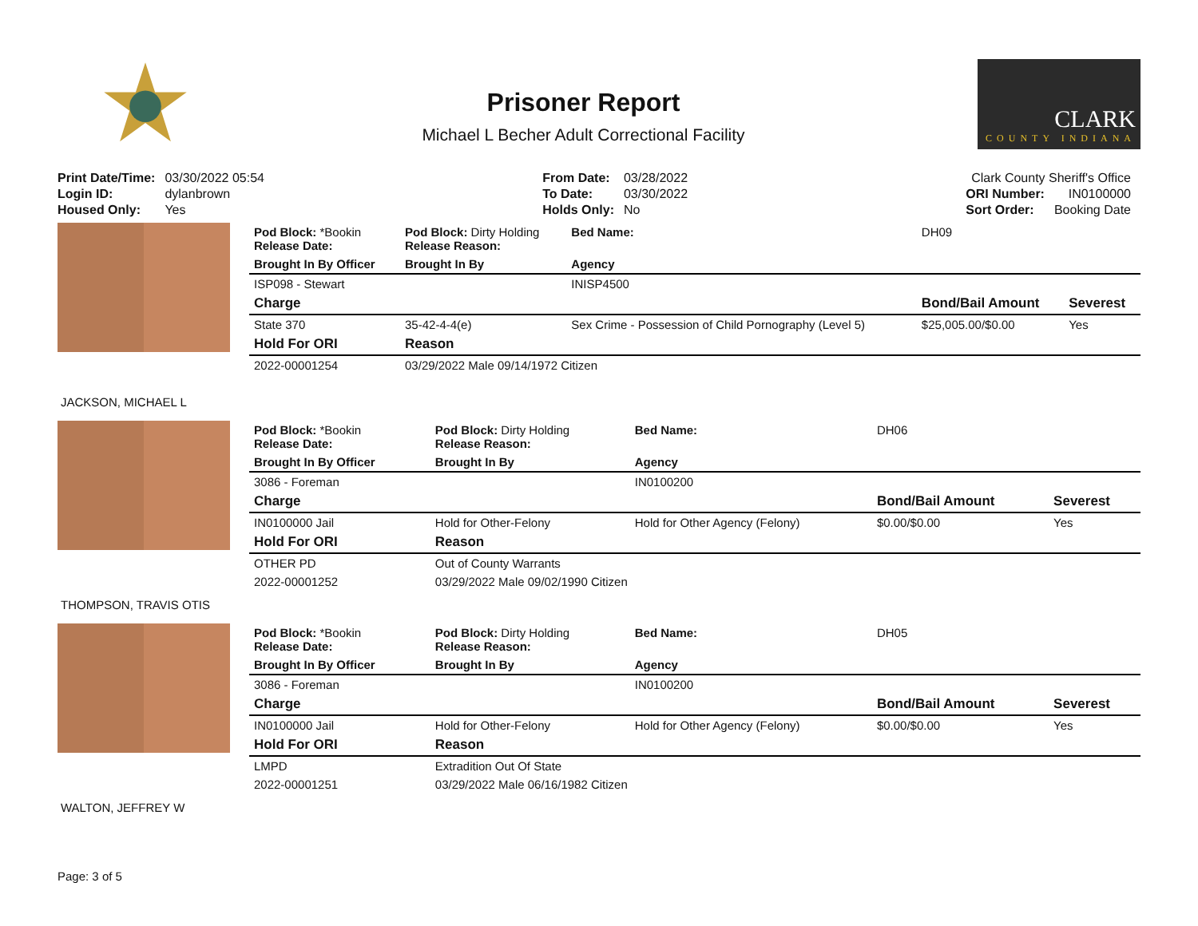Prisoner Report
Michael L Becher Adult Correctional Facility
CLARK
COUNTY INDIANA
| Print Date/Time: | 03/30/2022 05:54 |
| Login ID: | dylanbrown |
| Housed Only: | Yes |
| From Date: | 03/28/2022 |
| To Date: | 03/30/2022 |
| Holds Only: | No |
| Clark County Sheriff's Office | |
| ORI Number: | IN0100000 |
| Sort Order: | Booking Date |
JACKSON, MICHAEL L
| Pod Block: *Bookin Release Date: | Pod Block: Dirty Holding Release Reason: | Bed Name: | DH09 | |
| Brought In By Officer | Brought In By | Agency | | |
| ISP098 - Stewart | | INISP4500 | | |
| Charge | | | Bond/Bail Amount | Severest |
| State 370 | 35-42-4-4(e) | Sex Crime - Possession of Child Pornography (Level 5) | $25,005.00/$0.00 | Yes |
| Hold For ORI | Reason | | | |
| 2022-00001254 | 03/29/2022 Male 09/14/1972 Citizen | | | |
THOMPSON, TRAVIS OTIS
| Pod Block: *Bookin Release Date: | Pod Block: Dirty Holding Release Reason: | Bed Name: | DH06 | |
| Brought In By Officer | Brought In By | Agency | | |
| 3086 - Foreman | | IN0100200 | | |
| Charge | | | Bond/Bail Amount | Severest |
| IN0100000 Jail | Hold for Other-Felony | Hold for Other Agency (Felony) | $0.00/$0.00 | Yes |
| Hold For ORI | Reason | | | |
| OTHER PD | Out of County Warrants | | | |
| 2022-00001252 | 03/29/2022 Male 09/02/1990 Citizen | | | |
WALTON, JEFFREY W
| Pod Block: *Bookin Release Date: | Pod Block: Dirty Holding Release Reason: | Bed Name: | DH05 | |
| Brought In By Officer | Brought In By | Agency | | |
| 3086 - Foreman | | IN0100200 | | |
| Charge | | | Bond/Bail Amount | Severest |
| IN0100000 Jail | Hold for Other-Felony | Hold for Other Agency (Felony) | $0.00/$0.00 | Yes |
| Hold For ORI | Reason | | | |
| LMPD | Extradition Out Of State | | | |
| 2022-00001251 | 03/29/2022 Male 06/16/1982 Citizen | | | |
Page: 3 of 5